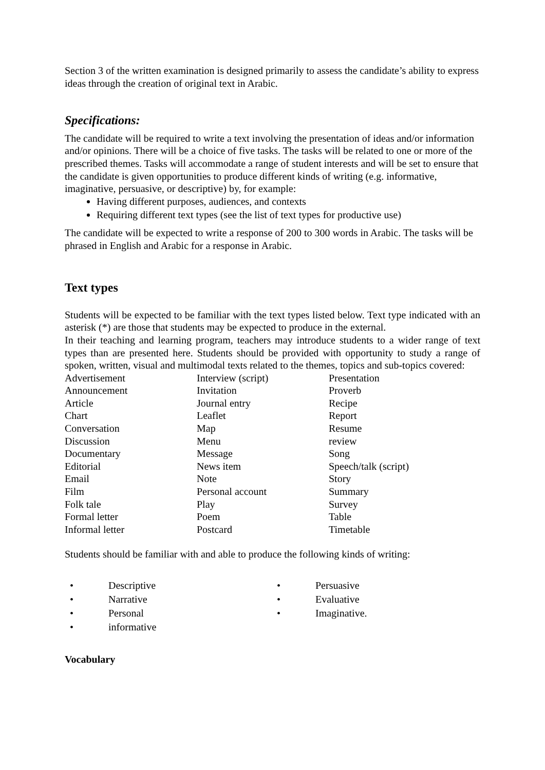Section 3 of the written examination is designed primarily to assess the candidate’s ability to express ideas through the creation of original text in Arabic.
Specifications:
The candidate will be required to write a text involving the presentation of ideas and/or information and/or opinions. There will be a choice of five tasks. The tasks will be related to one or more of the prescribed themes. Tasks will accommodate a range of student interests and will be set to ensure that the candidate is given opportunities to produce different kinds of writing (e.g. informative, imaginative, persuasive, or descriptive) by, for example:
Having different purposes, audiences, and contexts
Requiring different text types (see the list of text types for productive use)
The candidate will be expected to write a response of 200 to 300 words in Arabic. The tasks will be phrased in English and Arabic for a response in Arabic.
Text types
Students will be expected to be familiar with the text types listed below. Text type indicated with an asterisk (*) are those that students may be expected to produce in the external.
In their teaching and learning program, teachers may introduce students to a wider range of text types than are presented here. Students should be provided with opportunity to study a range of spoken, written, visual and multimodal texts related to the themes, topics and sub-topics covered:
| Advertisement | Interview (script) | Presentation |
| Announcement | Invitation | Proverb |
| Article | Journal entry | Recipe |
| Chart | Leaflet | Report |
| Conversation | Map | Resume |
| Discussion | Menu | review |
| Documentary | Message | Song |
| Editorial | News item | Speech/talk (script) |
| Email | Note | Story |
| Film | Personal account | Summary |
| Folk tale | Play | Survey |
| Formal letter | Poem | Table |
| Informal letter | Postcard | Timetable |
Students should be familiar with and able to produce the following kinds of writing:
| • | Descriptive | • | Persuasive |
| • | Narrative | • | Evaluative |
| • | Personal | • | Imaginative. |
| • | informative | | |
Vocabulary